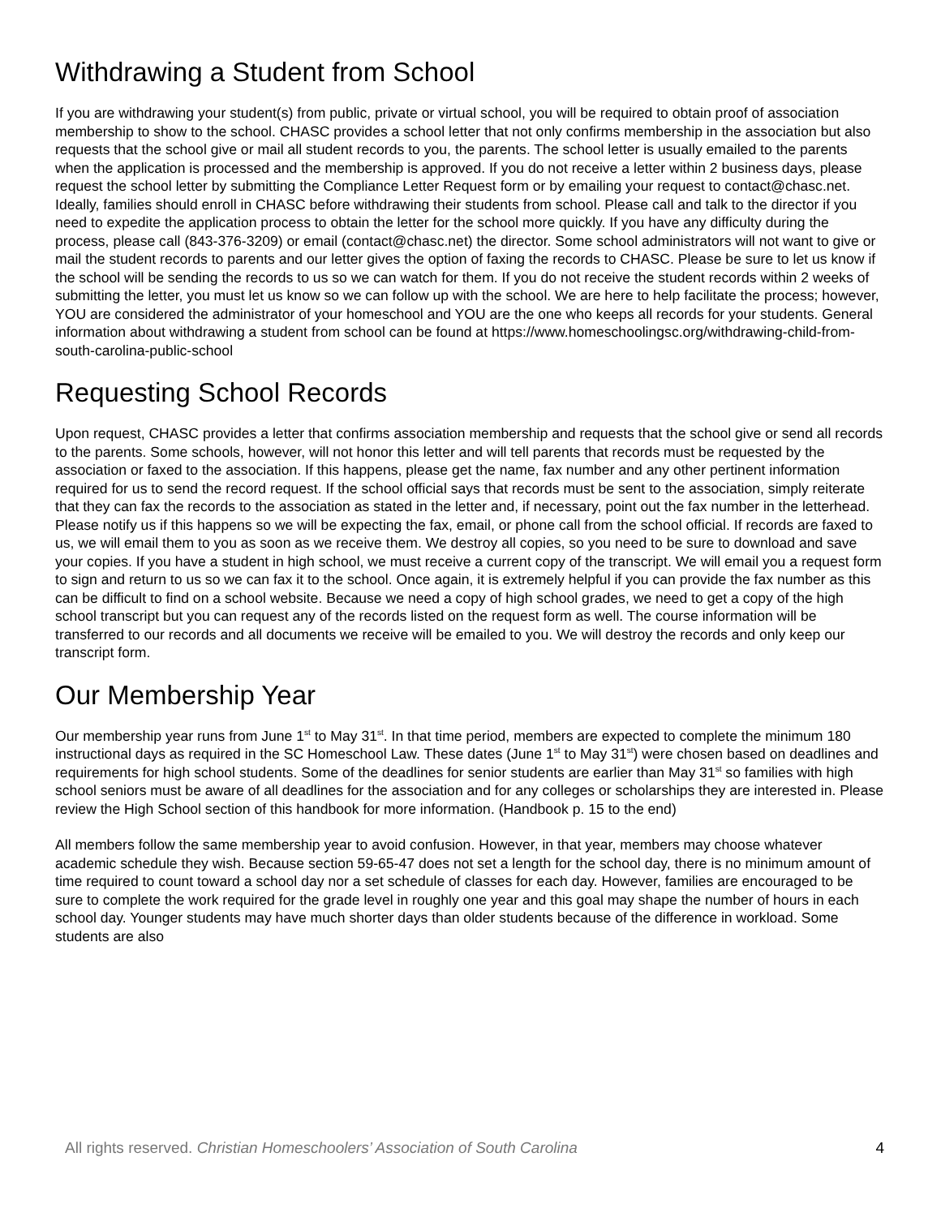Withdrawing a Student from School
If you are withdrawing your student(s) from public, private or virtual school, you will be required to obtain proof of association membership to show to the school. CHASC provides a school letter that not only confirms membership in the association but also requests that the school give or mail all student records to you, the parents. The school letter is usually emailed to the parents when the application is processed and the membership is approved. If you do not receive a letter within 2 business days, please request the school letter by submitting the Compliance Letter Request form or by emailing your request to contact@chasc.net. Ideally, families should enroll in CHASC before withdrawing their students from school. Please call and talk to the director if you need to expedite the application process to obtain the letter for the school more quickly. If you have any difficulty during the process, please call (843-376-3209) or email (contact@chasc.net) the director. Some school administrators will not want to give or mail the student records to parents and our letter gives the option of faxing the records to CHASC. Please be sure to let us know if the school will be sending the records to us so we can watch for them. If you do not receive the student records within 2 weeks of submitting the letter, you must let us know so we can follow up with the school. We are here to help facilitate the process; however, YOU are considered the administrator of your homeschool and YOU are the one who keeps all records for your students. General information about withdrawing a student from school can be found at https://www.homeschoolingsc.org/withdrawing-child-from-south-carolina-public-school
Requesting School Records
Upon request, CHASC provides a letter that confirms association membership and requests that the school give or send all records to the parents. Some schools, however, will not honor this letter and will tell parents that records must be requested by the association or faxed to the association. If this happens, please get the name, fax number and any other pertinent information required for us to send the record request. If the school official says that records must be sent to the association, simply reiterate that they can fax the records to the association as stated in the letter and, if necessary, point out the fax number in the letterhead. Please notify us if this happens so we will be expecting the fax, email, or phone call from the school official. If records are faxed to us, we will email them to you as soon as we receive them. We destroy all copies, so you need to be sure to download and save your copies. If you have a student in high school, we must receive a current copy of the transcript. We will email you a request form to sign and return to us so we can fax it to the school. Once again, it is extremely helpful if you can provide the fax number as this can be difficult to find on a school website. Because we need a copy of high school grades, we need to get a copy of the high school transcript but you can request any of the records listed on the request form as well. The course information will be transferred to our records and all documents we receive will be emailed to you. We will destroy the records and only keep our transcript form.
Our Membership Year
Our membership year runs from June 1<sup>st</sup> to May 31<sup>st</sup>. In that time period, members are expected to complete the minimum 180 instructional days as required in the SC Homeschool Law. These dates (June 1<sup>st</sup> to May 31<sup>st</sup>) were chosen based on deadlines and requirements for high school students. Some of the deadlines for senior students are earlier than May 31<sup>st</sup> so families with high school seniors must be aware of all deadlines for the association and for any colleges or scholarships they are interested in. Please review the High School section of this handbook for more information. (Handbook p. 15 to the end)
All members follow the same membership year to avoid confusion. However, in that year, members may choose whatever academic schedule they wish. Because section 59-65-47 does not set a length for the school day, there is no minimum amount of time required to count toward a school day nor a set schedule of classes for each day. However, families are encouraged to be sure to complete the work required for the grade level in roughly one year and this goal may shape the number of hours in each school day. Younger students may have much shorter days than older students because of the difference in workload. Some students are also
All rights reserved. Christian Homeschoolers’ Association of South Carolina 4